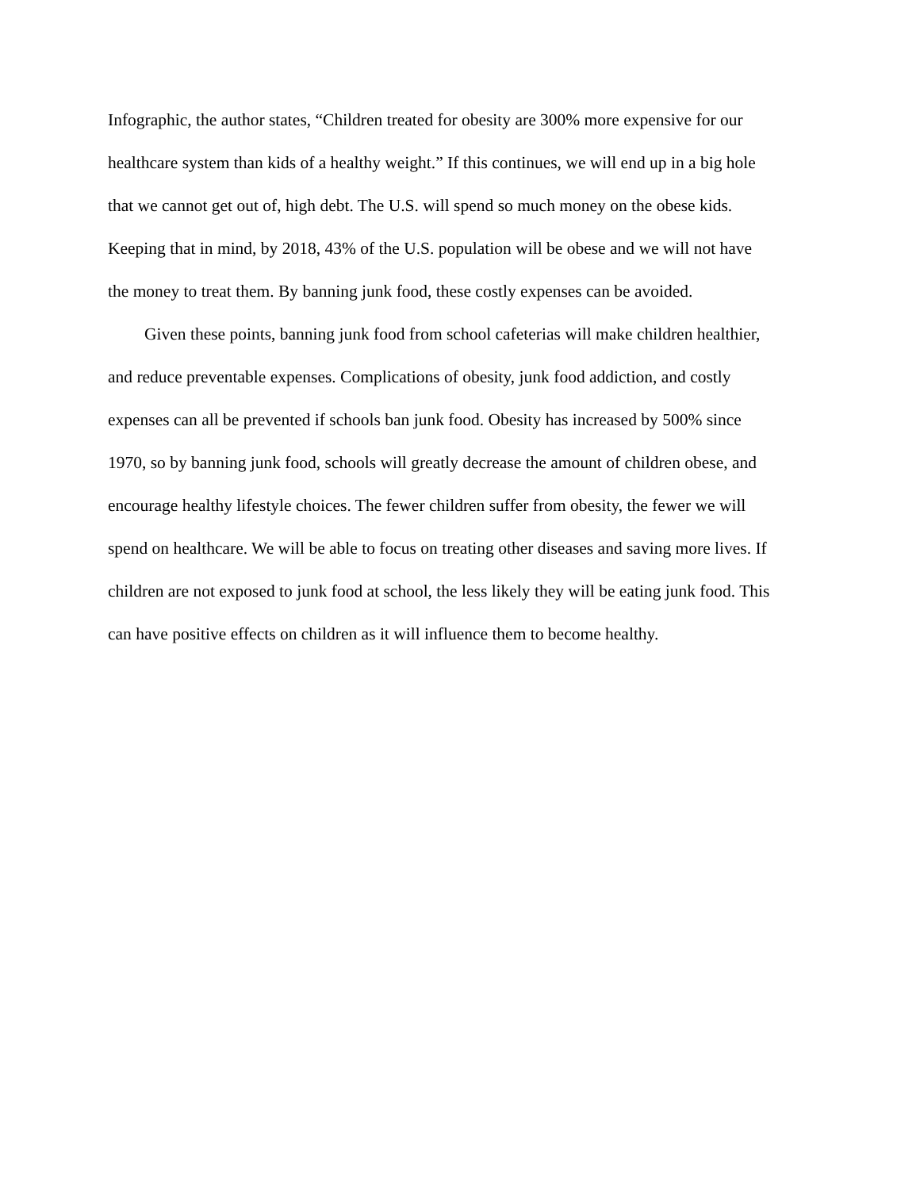Infographic, the author states, “Children treated for obesity are 300% more expensive for our
healthcare system than kids of a healthy weight.” If this continues, we will end up in a big hole
that we cannot get out of, high debt. The U.S. will spend so much money on the obese kids.
Keeping that in mind, by 2018, 43% of the U.S. population will be obese and we will not have
the money to treat them. By banning junk food, these costly expenses can be avoided.
Given these points, banning junk food from school cafeterias will make children healthier,
and reduce preventable expenses. Complications of obesity, junk food addiction, and costly
expenses can all be prevented if schools ban junk food. Obesity has increased by 500% since
1970, so by banning junk food, schools will greatly decrease the amount of children obese, and
encourage healthy lifestyle choices. The fewer children suffer from obesity, the fewer we will
spend on healthcare. We will be able to focus on treating other diseases and saving more lives. If
children are not exposed to junk food at school, the less likely they will be eating junk food. This
can have positive effects on children as it will influence them to become healthy.